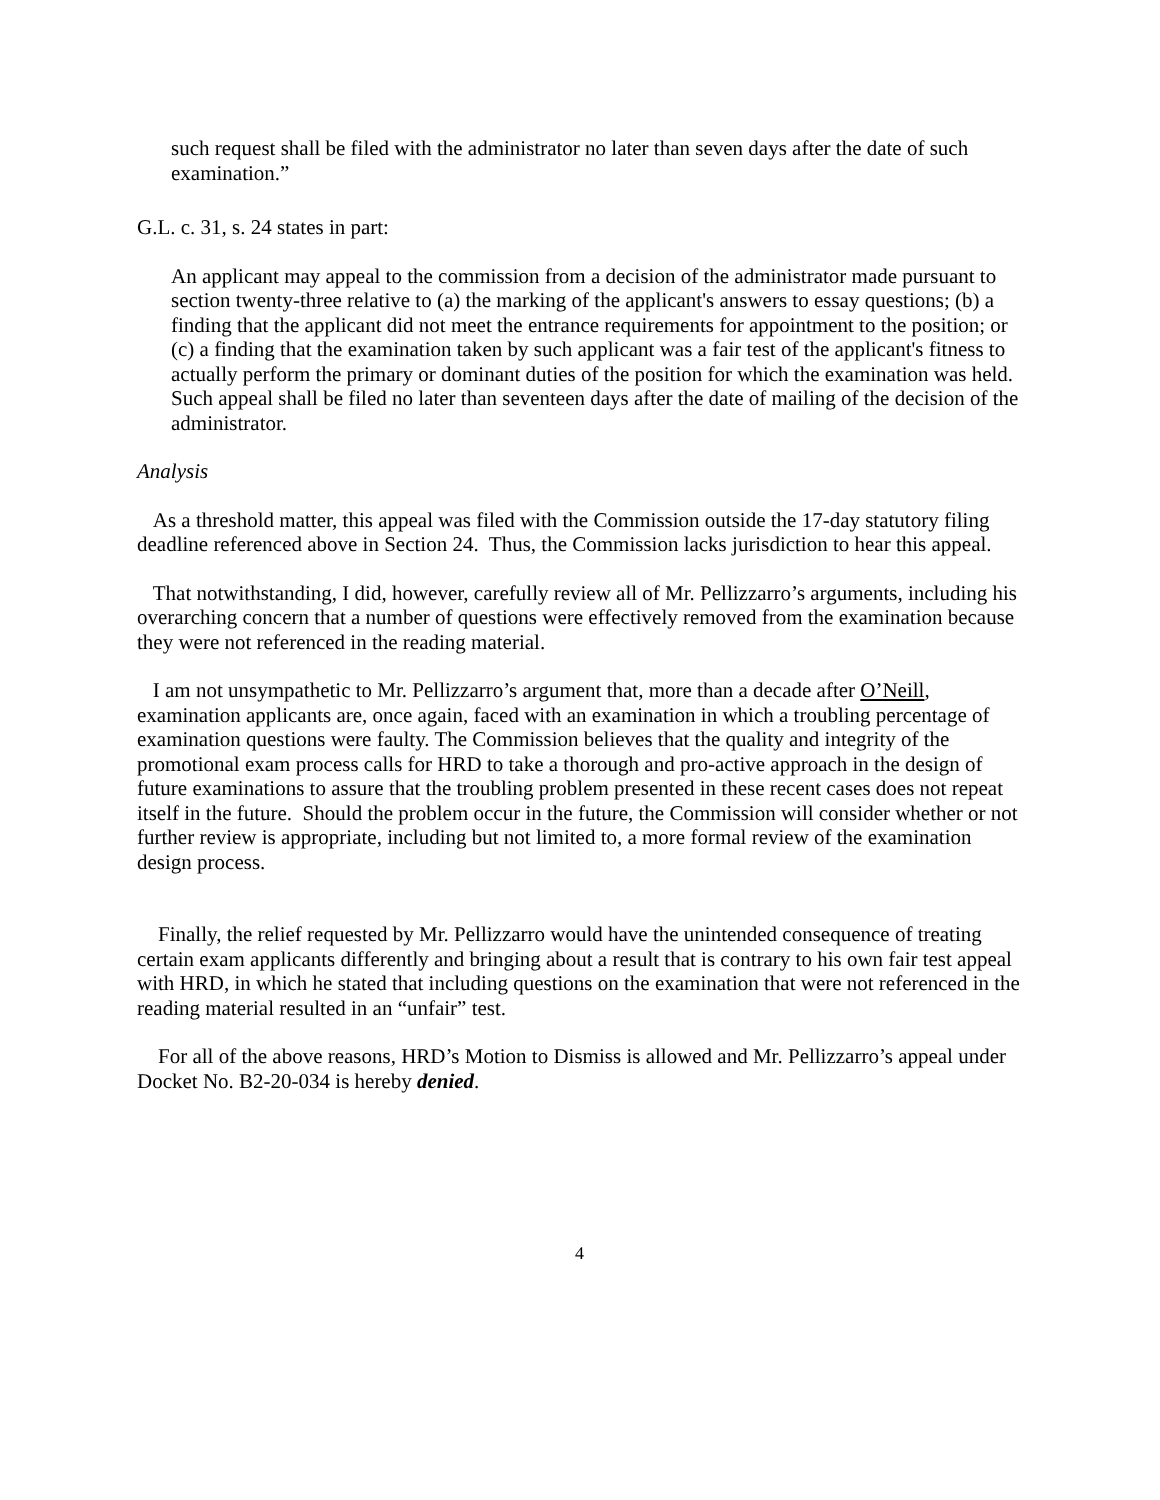such request shall be filed with the administrator no later than seven days after the date of such examination.”
G.L. c. 31, s. 24 states in part:
An applicant may appeal to the commission from a decision of the administrator made pursuant to section twenty-three relative to (a) the marking of the applicant's answers to essay questions; (b) a finding that the applicant did not meet the entrance requirements for appointment to the position; or (c) a finding that the examination taken by such applicant was a fair test of the applicant's fitness to actually perform the primary or dominant duties of the position for which the examination was held. Such appeal shall be filed no later than seventeen days after the date of mailing of the decision of the administrator.
Analysis
As a threshold matter, this appeal was filed with the Commission outside the 17-day statutory filing deadline referenced above in Section 24. Thus, the Commission lacks jurisdiction to hear this appeal.
That notwithstanding, I did, however, carefully review all of Mr. Pellizzarro’s arguments, including his overarching concern that a number of questions were effectively removed from the examination because they were not referenced in the reading material.
I am not unsympathetic to Mr. Pellizzarro’s argument that, more than a decade after O’Neill, examination applicants are, once again, faced with an examination in which a troubling percentage of examination questions were faulty. The Commission believes that the quality and integrity of the promotional exam process calls for HRD to take a thorough and pro-active approach in the design of future examinations to assure that the troubling problem presented in these recent cases does not repeat itself in the future. Should the problem occur in the future, the Commission will consider whether or not further review is appropriate, including but not limited to, a more formal review of the examination design process.
Finally, the relief requested by Mr. Pellizzarro would have the unintended consequence of treating certain exam applicants differently and bringing about a result that is contrary to his own fair test appeal with HRD, in which he stated that including questions on the examination that were not referenced in the reading material resulted in an “unfair” test.
For all of the above reasons, HRD’s Motion to Dismiss is allowed and Mr. Pellizzarro’s appeal under Docket No. B2-20-034 is hereby denied.
4